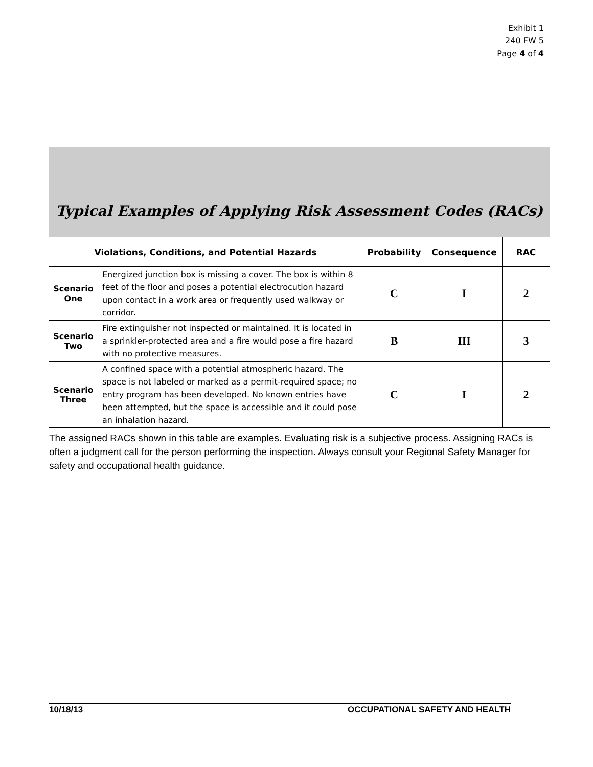Exhibit 1
240 FW 5
Page 4 of 4
| Typical Examples of Applying Risk Assessment Codes (RACs) | | | | |
| Violations, Conditions, and Potential Hazards | | Probability | Consequence | RAC |
| Scenario One | Energized junction box is missing a cover. The box is within 8 feet of the floor and poses a potential electrocution hazard upon contact in a work area or frequently used walkway or corridor. | C | I | 2 |
| Scenario Two | Fire extinguisher not inspected or maintained. It is located in a sprinkler-protected area and a fire would pose a fire hazard with no protective measures. | B | III | 3 |
| Scenario Three | A confined space with a potential atmospheric hazard. The space is not labeled or marked as a permit-required space; no entry program has been developed. No known entries have been attempted, but the space is accessible and it could pose an inhalation hazard. | C | I | 2 |
The assigned RACs shown in this table are examples. Evaluating risk is a subjective process. Assigning RACs is often a judgment call for the person performing the inspection. Always consult your Regional Safety Manager for safety and occupational health guidance.
10/18/13 OCCUPATIONAL SAFETY AND HEALTH